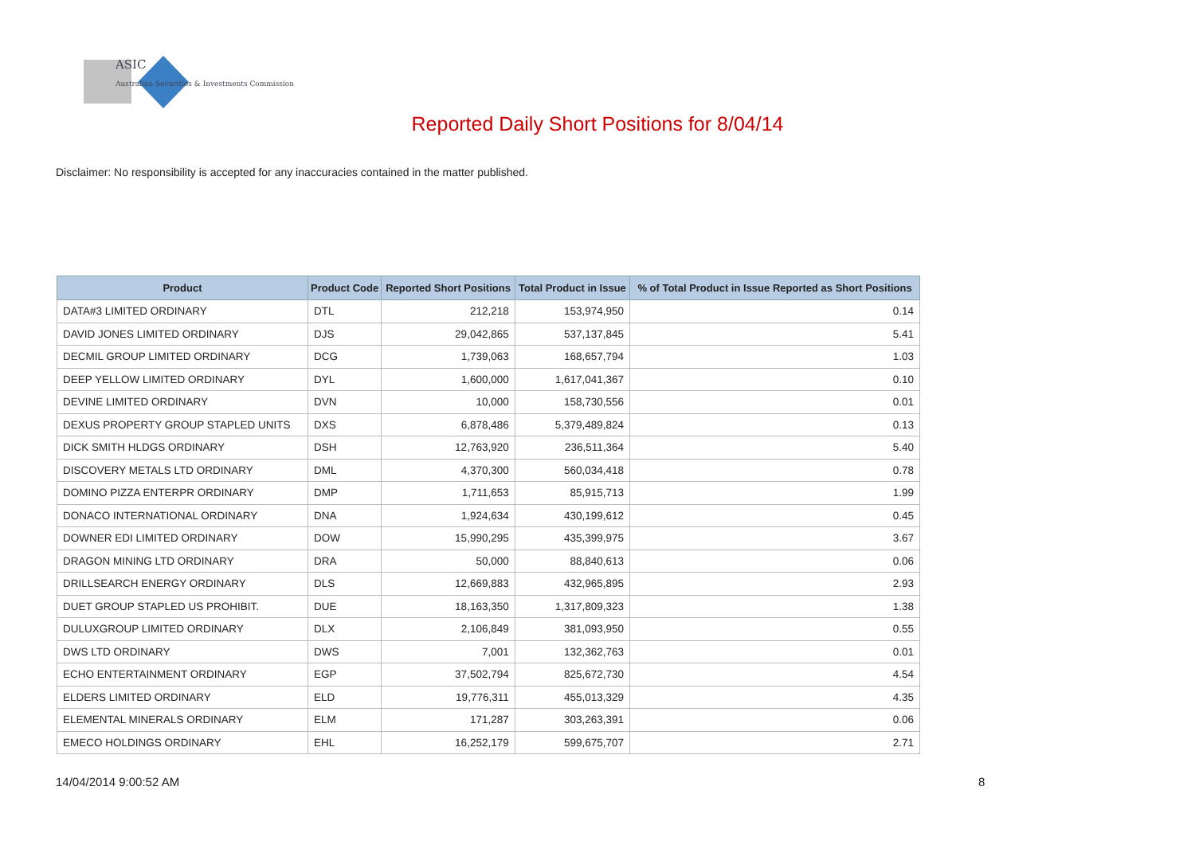ASIC
Australian Securities & Investments Commission
Reported Daily Short Positions for 8/04/14
Disclaimer: No responsibility is accepted for any inaccuracies contained in the matter published.
| Product | Product Code | Reported Short Positions | Total Product in Issue | % of Total Product in Issue Reported as Short Positions |
| --- | --- | --- | --- | --- |
| DATA#3 LIMITED ORDINARY | DTL | 212,218 | 153,974,950 | 0.14 |
| DAVID JONES LIMITED ORDINARY | DJS | 29,042,865 | 537,137,845 | 5.41 |
| DECMIL GROUP LIMITED ORDINARY | DCG | 1,739,063 | 168,657,794 | 1.03 |
| DEEP YELLOW LIMITED ORDINARY | DYL | 1,600,000 | 1,617,041,367 | 0.10 |
| DEVINE LIMITED ORDINARY | DVN | 10,000 | 158,730,556 | 0.01 |
| DEXUS PROPERTY GROUP STAPLED UNITS | DXS | 6,878,486 | 5,379,489,824 | 0.13 |
| DICK SMITH HLDGS ORDINARY | DSH | 12,763,920 | 236,511,364 | 5.40 |
| DISCOVERY METALS LTD ORDINARY | DML | 4,370,300 | 560,034,418 | 0.78 |
| DOMINO PIZZA ENTERPR ORDINARY | DMP | 1,711,653 | 85,915,713 | 1.99 |
| DONACO INTERNATIONAL ORDINARY | DNA | 1,924,634 | 430,199,612 | 0.45 |
| DOWNER EDI LIMITED ORDINARY | DOW | 15,990,295 | 435,399,975 | 3.67 |
| DRAGON MINING LTD ORDINARY | DRA | 50,000 | 88,840,613 | 0.06 |
| DRILLSEARCH ENERGY ORDINARY | DLS | 12,669,883 | 432,965,895 | 2.93 |
| DUET GROUP STAPLED US PROHIBIT. | DUE | 18,163,350 | 1,317,809,323 | 1.38 |
| DULUXGROUP LIMITED ORDINARY | DLX | 2,106,849 | 381,093,950 | 0.55 |
| DWS LTD ORDINARY | DWS | 7,001 | 132,362,763 | 0.01 |
| ECHO ENTERTAINMENT ORDINARY | EGP | 37,502,794 | 825,672,730 | 4.54 |
| ELDERS LIMITED ORDINARY | ELD | 19,776,311 | 455,013,329 | 4.35 |
| ELEMENTAL MINERALS ORDINARY | ELM | 171,287 | 303,263,391 | 0.06 |
| EMECO HOLDINGS ORDINARY | EHL | 16,252,179 | 599,675,707 | 2.71 |
14/04/2014 9:00:52 AM 8